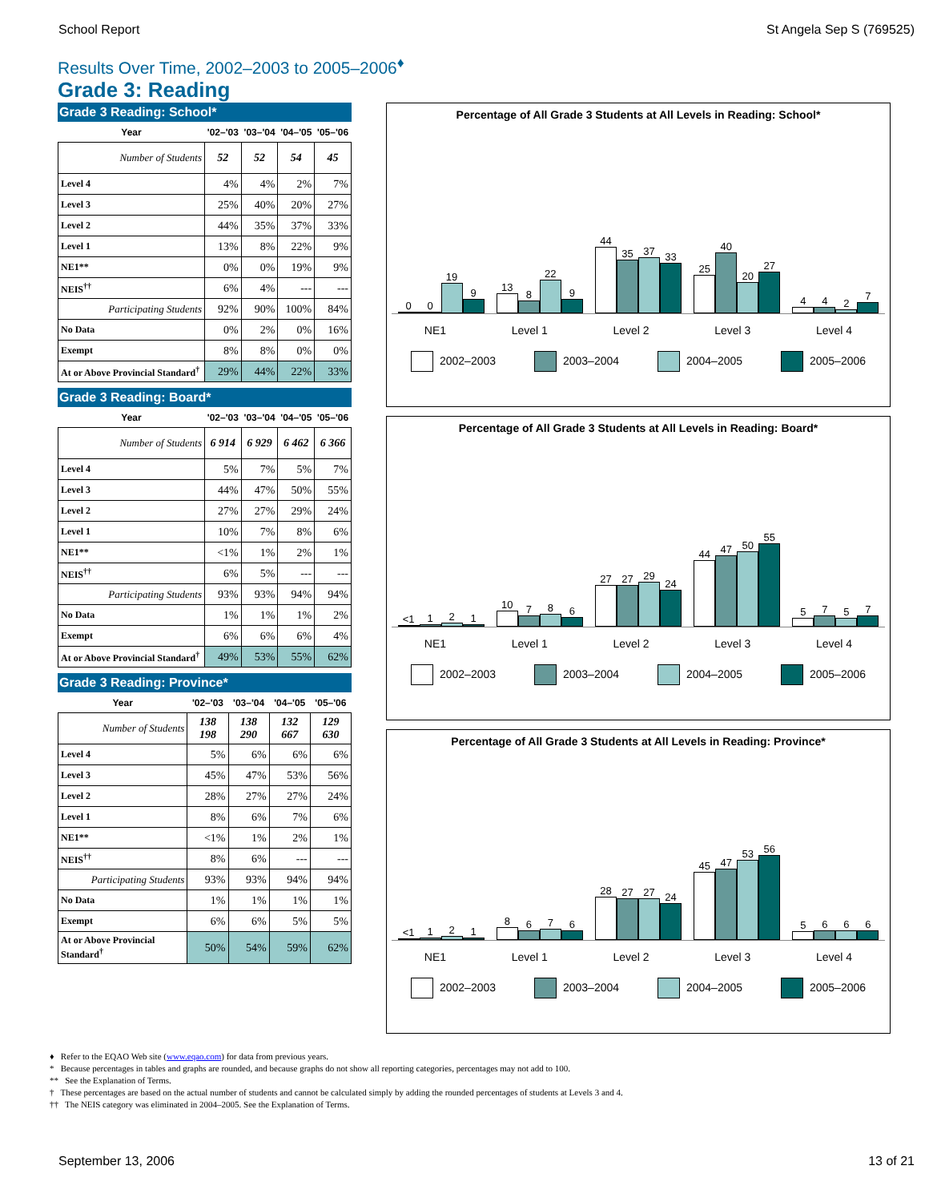School Report St Angela Sep S (769525)
Results Over Time, 2002–2003 to 2005–2006<sup>♦</sup>
Grade 3: Reading
Grade 3 Reading: School*
| Year | '02–'03 | '03–'04 | '04–'05 | '05–'06 |
| --- | --- | --- | --- | --- |
| Number of Students | 52 | 52 | 54 | 45 |
| Level 4 | 4% | 4% | 2% | 7% |
| Level 3 | 25% | 40% | 20% | 27% |
| Level 2 | 44% | 35% | 37% | 33% |
| Level 1 | 13% | 8% | 22% | 9% |
| NE1** | 0% | 0% | 19% | 9% |
| NEIS<sup>††</sup> | 6% | 4% | --- | --- |
| Participating Students | 92% | 90% | 100% | 84% |
| No Data | 0% | 2% | 0% | 16% |
| Exempt | 8% | 8% | 0% | 0% |
| At or Above Provincial Standard<sup>†</sup> | 29% | 44% | 22% | 33% |
Grade 3 Reading: Board*
| Year | '02–'03 | '03–'04 | '04–'05 | '05–'06 |
| --- | --- | --- | --- | --- |
| Number of Students | 6 914 | 6 929 | 6 462 | 6 366 |
| Level 4 | 5% | 7% | 5% | 7% |
| Level 3 | 44% | 47% | 50% | 55% |
| Level 2 | 27% | 27% | 29% | 24% |
| Level 1 | 10% | 7% | 8% | 6% |
| NE1** | <1% | 1% | 2% | 1% |
| NEIS<sup>††</sup> | 6% | 5% | --- | --- |
| Participating Students | 93% | 93% | 94% | 94% |
| No Data | 1% | 1% | 1% | 2% |
| Exempt | 6% | 6% | 6% | 4% |
| At or Above Provincial Standard<sup>†</sup> | 49% | 53% | 55% | 62% |
Grade 3 Reading: Province*
| Year | '02–'03 | '03–'04 | '04–'05 | '05–'06 |
| --- | --- | --- | --- | --- |
| Number of Students | 138 198 | 138 290 | 132 667 | 129 630 |
| Level 4 | 5% | 6% | 6% | 6% |
| Level 3 | 45% | 47% | 53% | 56% |
| Level 2 | 28% | 27% | 27% | 24% |
| Level 1 | 8% | 6% | 7% | 6% |
| NE1** | <1% | 1% | 2% | 1% |
| NEIS<sup>††</sup> | 8% | 6% | --- | --- |
| Participating Students | 93% | 93% | 94% | 94% |
| No Data | 1% | 1% | 1% | 1% |
| Exempt | 6% | 6% | 5% | 5% |
| At or Above Provincial Standard<sup>†</sup> | 50% | 54% | 59% | 62% |
Percentage of All Grade 3 Students at All Levels in Reading: School*
0
0
19
9
13
8
22
9
44
35
37
33
25
40
20
27
4
4
2
7
NE1 Level 1 Level 2 Level 3 Level 4
2002–2003 2003–2004 2004–2005 2005–2006
Percentage of All Grade 3 Students at All Levels in Reading: Board*
<1
1
2
1
10
7
8
6
27
27
29
24
44
47
50
55
5
7
5
7
NE1 Level 1 Level 2 Level 3 Level 4
2002–2003 2003–2004 2004–2005 2005–2006
Percentage of All Grade 3 Students at All Levels in Reading: Province*
<1
1
2
1
8
6
7
6
28
27
27
24
45
47
53
56
5
6
6
6
NE1 Level 1 Level 2 Level 3 Level 4
2002–2003 2003–2004 2004–2005 2005–2006
♦ Refer to the EQAO Web site (www.eqao.com) for data from previous years.
* Because percentages in tables and graphs are rounded, and because graphs do not show all reporting categories, percentages may not add to 100.
** See the Explanation of Terms.
† These percentages are based on the actual number of students and cannot be calculated simply by adding the rounded percentages of students at Levels 3 and 4.
†† The NEIS category was eliminated in 2004–2005. See the Explanation of Terms.
September 13, 2006 13 of 21